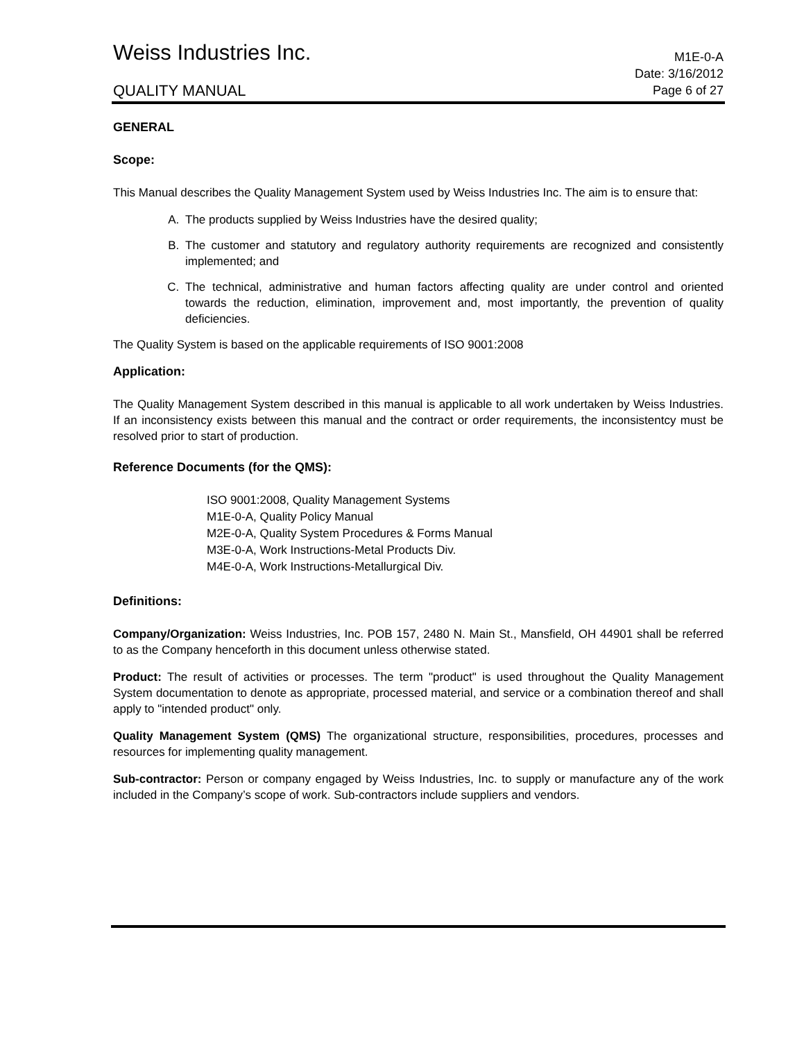Weiss Industries Inc.
M1E-0-A
QUALITY MANUAL
Date: 3/16/2012
Page 6 of 27
GENERAL
Scope:
This Manual describes the Quality Management System used by Weiss Industries Inc. The aim is to ensure that:
A. The products supplied by Weiss Industries have the desired quality;
B. The customer and statutory and regulatory authority requirements are recognized and consistently implemented; and
C. The technical, administrative and human factors affecting quality are under control and oriented towards the reduction, elimination, improvement and, most importantly, the prevention of quality deficiencies.
The Quality System is based on the applicable requirements of ISO 9001:2008
Application:
The Quality Management System described in this manual is applicable to all work undertaken by Weiss Industries. If an inconsistency exists between this manual and the contract or order requirements, the inconsistentcy must be resolved prior to start of production.
Reference Documents (for the QMS):
ISO 9001:2008, Quality Management Systems
M1E-0-A, Quality Policy Manual
M2E-0-A, Quality System Procedures & Forms Manual
M3E-0-A, Work Instructions-Metal Products Div.
M4E-0-A, Work Instructions-Metallurgical Div.
Definitions:
Company/Organization: Weiss Industries, Inc. POB 157, 2480 N. Main St., Mansfield, OH 44901 shall be referred to as the Company henceforth in this document unless otherwise stated.
Product: The result of activities or processes. The term "product" is used throughout the Quality Management System documentation to denote as appropriate, processed material, and service or a combination thereof and shall apply to "intended product" only.
Quality Management System (QMS) The organizational structure, responsibilities, procedures, processes and resources for implementing quality management.
Sub-contractor: Person or company engaged by Weiss Industries, Inc. to supply or manufacture any of the work included in the Company’s scope of work. Sub-contractors include suppliers and vendors.